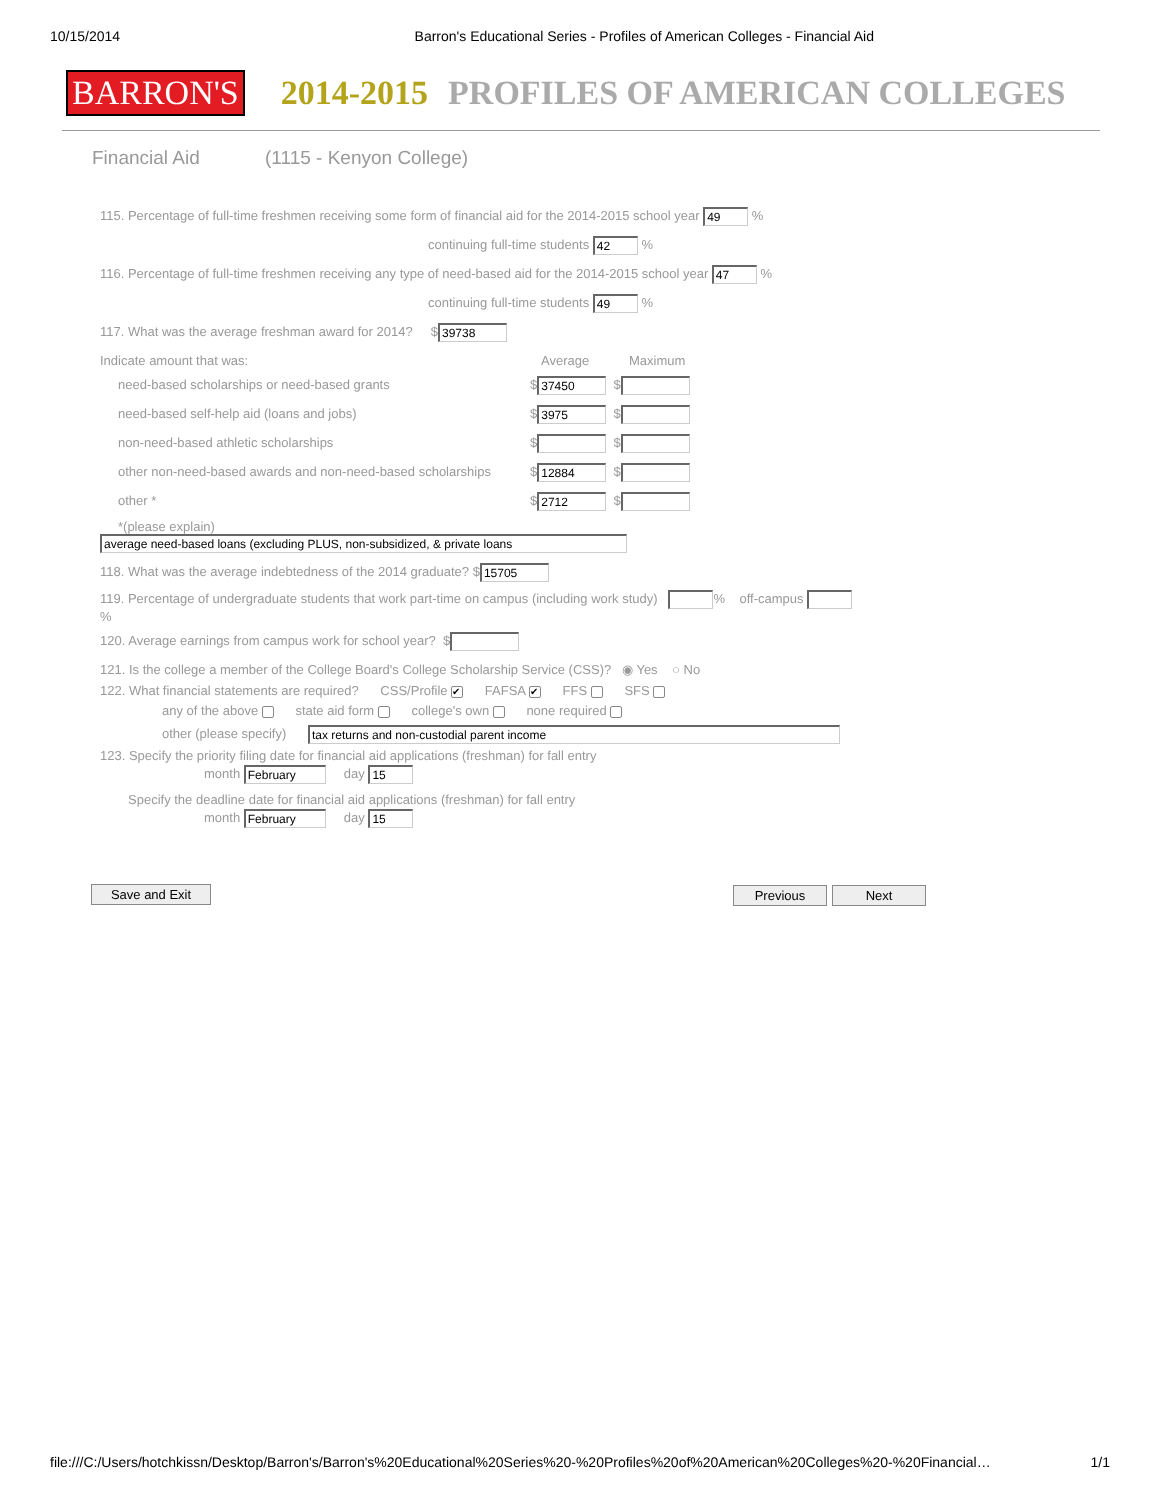10/15/2014 Barron's Educational Series - Profiles of American Colleges - Financial Aid
BARRON'S 2014-2015 PROFILES OF AMERICAN COLLEGES
Financial Aid (1115 - Kenyon College)
115. Percentage of full-time freshmen receiving some form of financial aid for the 2014-2015 school year 49 %
continuing full-time students 42 %
116. Percentage of full-time freshmen receiving any type of need-based aid for the 2014-2015 school year 47 %
continuing full-time students 49 %
117. What was the average freshman award for 2014? $ 39738
Indicate amount that was: Average Maximum
need-based scholarships or need-based grants $ 37450 $
need-based self-help aid (loans and jobs) $ 3975 $
non-need-based athletic scholarships $ $
other non-need-based awards and non-need-based scholarships $ 12884 $
other * $ 2712 $
*(please explain)
average need-based loans (excluding PLUS, non-subsidized, & private loans
118. What was the average indebtedness of the 2014 graduate? $ 15705
119. Percentage of undergraduate students that work part-time on campus (including work study) % off-campus
%
120. Average earnings from campus work for school year? $
121. Is the college a member of the College Board's College Scholarship Service (CSS)? ◉ Yes ○ No
122. What financial statements are required? CSS/Profile ✔ FAFSA ✔ FFS SFS
any of the above state aid form college's own none required
other (please specify) tax returns and non-custodial parent income
123. Specify the priority filing date for financial aid applications (freshman) for fall entry
month February day 15
Specify the deadline date for financial aid applications (freshman) for fall entry
month February day 15
Save and Exit Previous Next
file:///C:/Users/hotchkissn/Desktop/Barron's/Barron's%20Educational%20Series%20-%20Profiles%20of%20American%20Colleges%20-%20Financial… 1/1